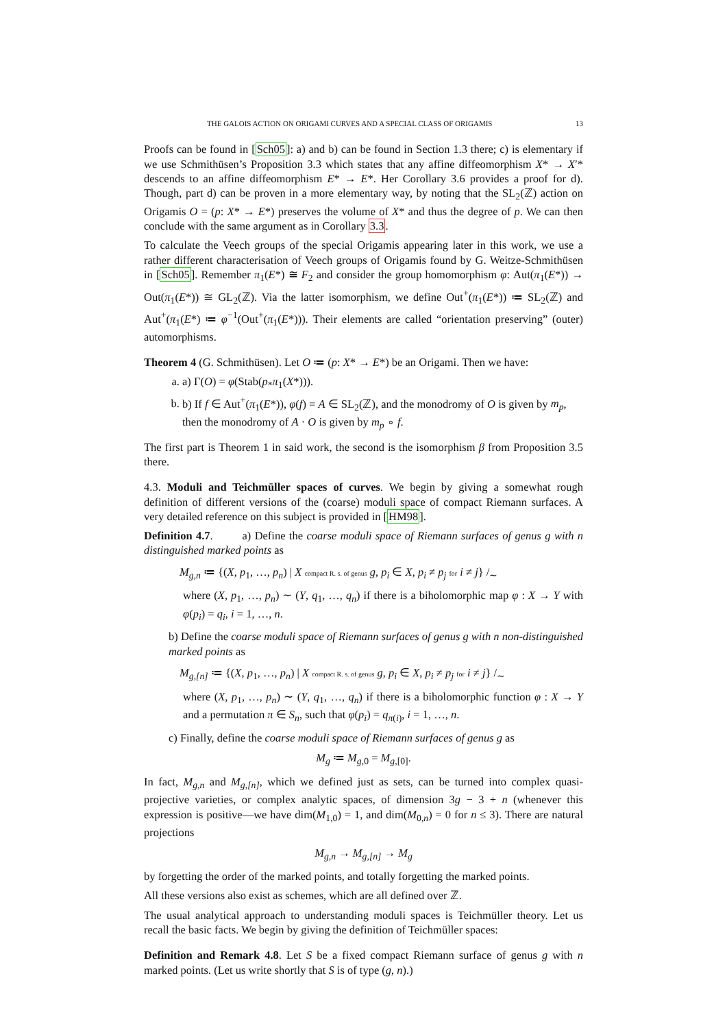THE GALOIS ACTION ON ORIGAMI CURVES AND A SPECIAL CLASS OF ORIGAMIS 13
Proofs can be found in [Sch05]: a) and b) can be found in Section 1.3 there; c) is elementary if we use Schmithüsen’s Proposition 3.3 which states that any affine diffeomorphism X* → X′* descends to an affine diffeomorphism E* → E*. Her Corollary 3.6 provides a proof for d). Though, part d) can be proven in a more elementary way, by noting that the SL<sub>2</sub>(ℤ) action on Origamis O = (p: X* → E*) preserves the volume of X* and thus the degree of p. We can then conclude with the same argument as in Corollary 3.3.
To calculate the Veech groups of the special Origamis appearing later in this work, we use a rather different characterisation of Veech groups of Origamis found by G. Weitze-Schmithüsen in [Sch05]. Remember π<sub>1</sub>(E*) ≅ F<sub>2</sub> and consider the group homomorphism φ: Aut(π<sub>1</sub>(E*)) → Out(π<sub>1</sub>(E*)) ≅ GL<sub>2</sub>(ℤ). Via the latter isomorphism, we define Out<sup>+</sup>(π<sub>1</sub>(E*)) ≔ SL<sub>2</sub>(ℤ) and Aut<sup>+</sup>(π<sub>1</sub>(E*) ≔ φ<sup>−1</sup>(Out<sup>+</sup>(π<sub>1</sub>(E*))). Their elements are called “orientation preserving” (outer) automorphisms.
Theorem 4 (G. Schmithüsen). Let O ≔ (p: X* → E*) be an Origami. Then we have:
a. a) Γ(O) = φ(Stab(p<sub>*</sub>π<sub>1</sub>(X*))).
b. b) If f ∈ Aut<sup>+</sup>(π<sub>1</sub>(E*)), φ(f) = A ∈ SL<sub>2</sub>(ℤ), and the monodromy of O is given by m<sub>p</sub>, then the monodromy of A · O is given by m<sub>p</sub> ∘ f.
The first part is Theorem 1 in said work, the second is the isomorphism β from Proposition 3.5 there.
4.3. Moduli and Teichmüller spaces of curves. We begin by giving a somewhat rough definition of different versions of the (coarse) moduli space of compact Riemann surfaces. A very detailed reference on this subject is provided in [HM98].
Definition 4.7. a) Define the coarse moduli space of Riemann surfaces of genus g with n distinguished marked points as
M<sub>g,n</sub> ≔ {(X, p<sub>1</sub>, …, p<sub>n</sub>) | X compact R. s. of genus g, p<sub>i</sub> ∈ X, p<sub>i</sub> ≠ p<sub>j</sub> for i ≠ j} /<sub>∼</sub>
where (X, p<sub>1</sub>, …, p<sub>n</sub>) ∼ (Y, q<sub>1</sub>, …, q<sub>n</sub>) if there is a biholomorphic map φ : X → Y with φ(p<sub>i</sub>) = q<sub>i</sub>, i = 1, …, n.
b) Define the coarse moduli space of Riemann surfaces of genus g with n non-distinguished marked points as
M<sub>g,[n]</sub> ≔ {(X, p<sub>1</sub>, …, p<sub>n</sub>) | X compact R. s. of genus g, p<sub>i</sub> ∈ X, p<sub>i</sub> ≠ p<sub>j</sub> for i ≠ j} /<sub>∼</sub>
where (X, p<sub>1</sub>, …, p<sub>n</sub>) ∼ (Y, q<sub>1</sub>, …, q<sub>n</sub>) if there is a biholomorphic function φ : X → Y and a permutation π ∈ S<sub>n</sub>, such that φ(p<sub>i</sub>) = q<sub>π(i)</sub>, i = 1, …, n.
c) Finally, define the coarse moduli space of Riemann surfaces of genus g as
M<sub>g</sub> ≔ M<sub>g,0</sub> = M<sub>g,[0]</sub>.
In fact, M<sub>g,n</sub> and M<sub>g,[n]</sub>, which we defined just as sets, can be turned into complex quasi-projective varieties, or complex analytic spaces, of dimension 3g − 3 + n (whenever this expression is positive—we have dim(M<sub>1,0</sub>) = 1, and dim(M<sub>0,n</sub>) = 0 for n ≤ 3). There are natural projections
M<sub>g,n</sub> → M<sub>g,[n]</sub> → M<sub>g</sub>
by forgetting the order of the marked points, and totally forgetting the marked points.
All these versions also exist as schemes, which are all defined over ℤ.
The usual analytical approach to understanding moduli spaces is Teichmüller theory. Let us recall the basic facts. We begin by giving the definition of Teichmüller spaces:
Definition and Remark 4.8. Let S be a fixed compact Riemann surface of genus g with n marked points. (Let us write shortly that S is of type (g, n).)